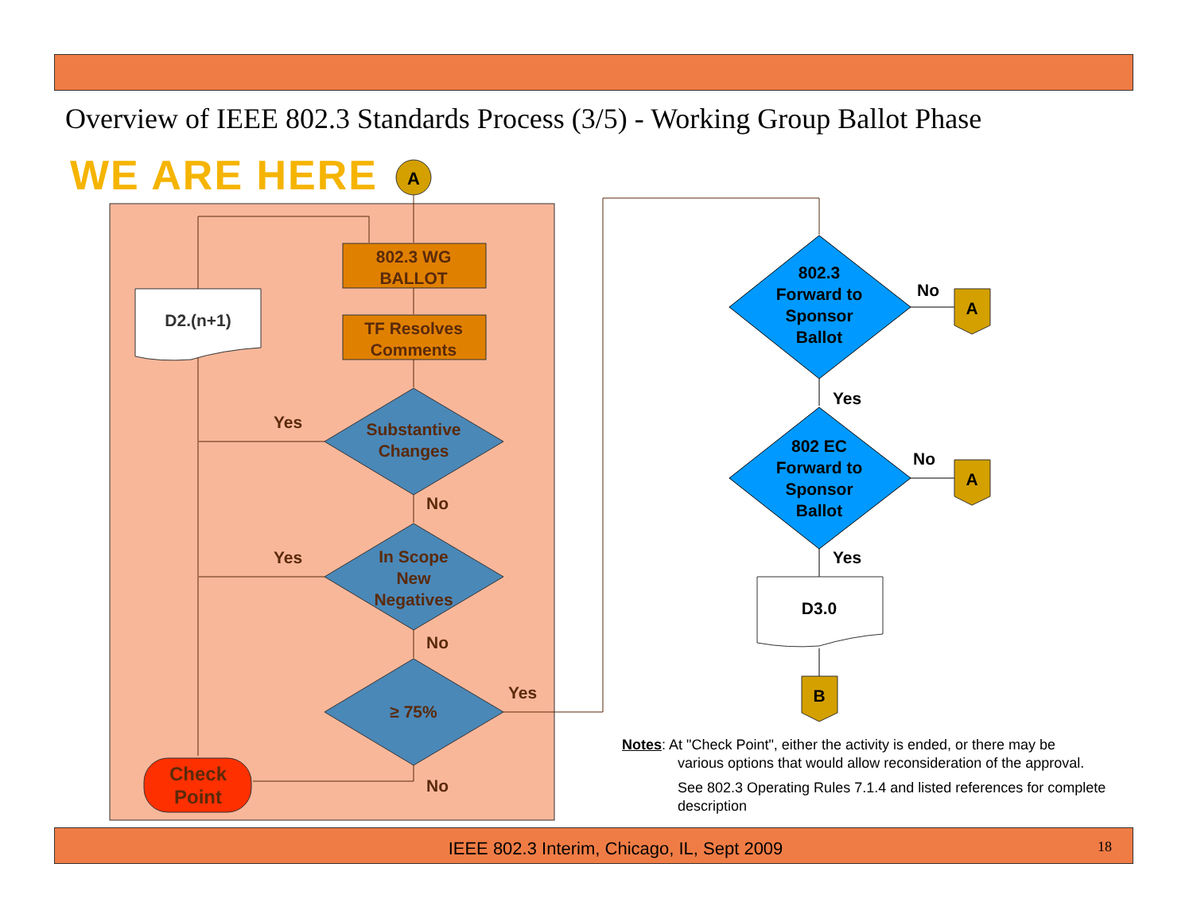Overview of IEEE 802.3 Standards Process (3/5) - Working Group Ballot Phase
WE ARE HERE
A
802.3 WG
BALLOT
TF Resolves
Comments
D2.(n+1)
Substantive
Changes
In Scope
New
Negatives
≥ 75%
Yes
Yes
Yes
No
No
No
Check
Point
802.3
Forward to
Sponsor
Ballot
802 EC
Forward to
Sponsor
Ballot
No
No
Yes
Yes
D3.0
A
A
B
Notes: At "Check Point", either the activity is ended, or there may be
various options that would allow reconsideration of the approval.
See 802.3 Operating Rules 7.1.4 and listed references for complete description
IEEE 802.3 Interim, Chicago, IL, Sept 2009 18